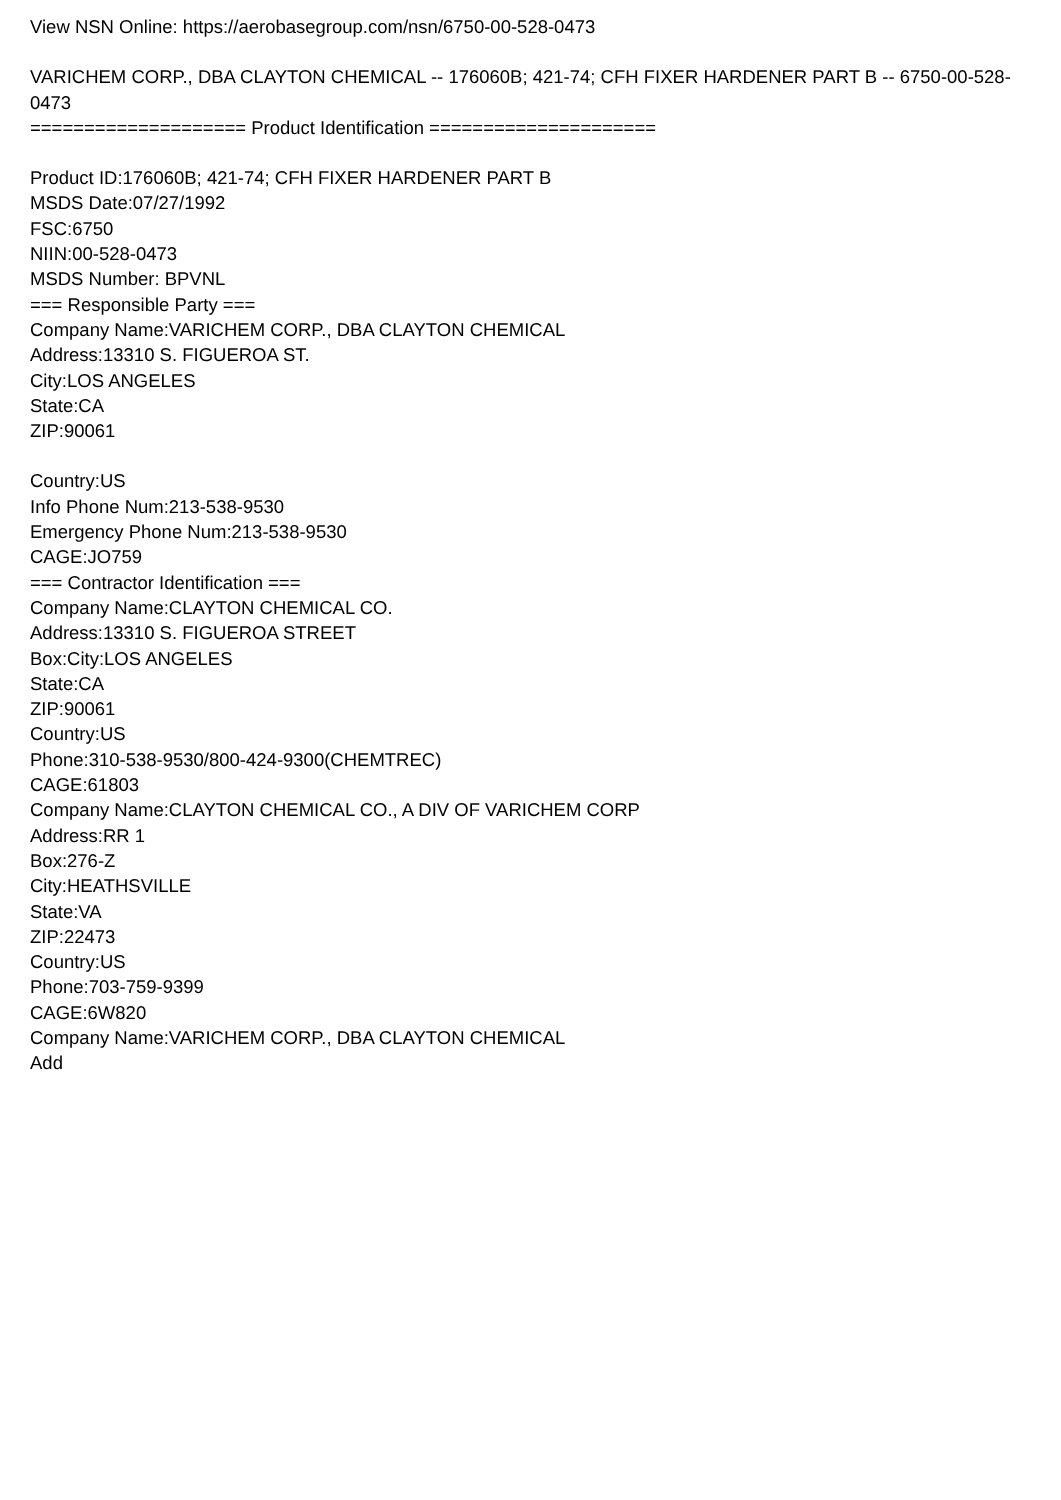View NSN Online: https://aerobasegroup.com/nsn/6750-00-528-0473
VARICHEM CORP., DBA CLAYTON CHEMICAL -- 176060B; 421-74; CFH FIXER HARDENER PART B -- 6750-00-528-0473
==================== Product Identification =====================
Product ID:176060B; 421-74; CFH FIXER HARDENER PART B
MSDS Date:07/27/1992
FSC:6750
NIIN:00-528-0473
MSDS Number: BPVNL
=== Responsible Party ===
Company Name:VARICHEM CORP., DBA CLAYTON CHEMICAL
Address:13310 S. FIGUEROA ST.
City:LOS ANGELES
State:CA
ZIP:90061
Country:US
Info Phone Num:213-538-9530
Emergency Phone Num:213-538-9530
CAGE:JO759
=== Contractor Identification ===
Company Name:CLAYTON CHEMICAL CO.
Address:13310 S. FIGUEROA STREET
Box:City:LOS ANGELES
State:CA
ZIP:90061
Country:US
Phone:310-538-9530/800-424-9300(CHEMTREC)
CAGE:61803
Company Name:CLAYTON CHEMICAL CO., A DIV OF VARICHEM CORP
Address:RR 1
Box:276-Z
City:HEATHSVILLE
State:VA
ZIP:22473
Country:US
Phone:703-759-9399
CAGE:6W820
Company Name:VARICHEM CORP., DBA CLAYTON CHEMICAL
Add